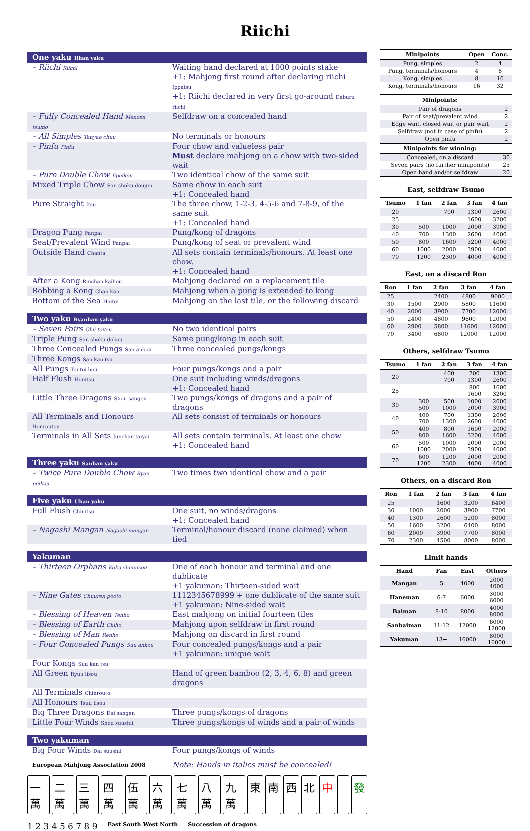Riichi
One yaku Iihan yaku
| – Riichi Riichi | Waiting hand declared at 1000 points stake +1: Mahjong first round after declaring riichi Ippatsu +1: Riichi declared in very first go-around Daburu riichi |
| – Fully Concealed Hand Menzen tsumo | Selfdraw on a concealed hand |
| – All Simples Tanyao chuu | No terminals or honours |
| – Pinfu Pinfu | Four chow and valueless pair Must declare mahjong on a chow with two-sided wait |
| – Pure Double Chow Iipeikou | Two identical chow of the same suit |
| Mixed Triple Chow San shoku doujun | Same chow in each suit +1: Concealed hand |
| Pure Straight Itsu | The three chow, 1-2-3, 4-5-6 and 7-8-9, of the same suit +1: Concealed hand |
| Dragon Pung Fanpai | Pung/kong of dragons |
| Seat/Prevalent Wind Fanpai | Pung/kong of seat or prevalent wind |
| Outside Hand Chanta | All sets contain terminals/honours. At least one chow. +1: Concealed hand |
| After a Kong Rinchan kaihou | Mahjong declared on a replacement tile |
| Robbing a Kong Chan kan | Mahjong when a pung is extended to kong |
| Bottom of the Sea Haitei | Mahjong on the last tile, or the following discard |
Two yaku Ryanhan yaku
| – Seven Pairs Chii toitsu | No two identical pairs |
| Triple Pung San shoku dokou | Same pung/kong in each suit |
| Three Concealed Pungs San ankou | Three concealed pungs/kongs |
| Three Kongs San kan tsu | |
| All Pungs Toi-toi hou | Four pungs/kongs and a pair |
| Half Flush Honitsu | One suit including winds/dragons +1: Concealed hand |
| Little Three Dragons Shou sangen | Two pungs/kongs of dragons and a pair of dragons |
| All Terminals and Honours Honroutou | All sets consist of terminals or honours |
| Terminals in All Sets Junchan taiyai | All sets contain terminals. At least one chow +1: Concealed hand |
Three yaku Sanhan yaku
| – Twice Pure Double Chow Ryan peikou | Two times two identical chow and a pair |
Five yaku Uhan yaku
| Full Flush Chinitsu | One suit, no winds/dragons +1: Concealed hand |
| – Nagashi Mangan Nagashi mangan | Terminal/honour discard (none claimed) when tied |
Yakuman
| – Thirteen Orphans Koku shimusou | One of each honour and terminal and one dublicate +1 yakuman: Thirteen-sided wait |
| – Nine Gates Chuuren pooto | 1112345678999 + one dublicate of the same suit +1 yakuman: Nine-sided wait |
| – Blessing of Heaven Tenho | East mahjong on initial fourteen tiles |
| – Blessing of Earth Chiho | Mahjong upon selfdraw in first round |
| – Blessing of Man Renho | Mahjong on discard in first round |
| – Four Concealed Pungs Suu ankou | Four concealed pungs/kongs and a pair +1 yakuman: unique wait |
| Four Kongs Suu kan tsu | |
| All Green Ryuu iisou | Hand of green bamboo (2, 3, 4, 6, 8) and green dragons |
| All Terminals Chinrouto | |
| All Honours Tsuu iisou | |
| Big Three Dragons Dai sangen | Three pungs/kongs of dragons |
| Little Four Winds Shou suushii | Three pungs/kongs of winds and a pair of winds |
Two yakuman
| Big Four Winds Dai suushii | Four pungs/kongs of winds |
| European Mahjong Association 2008 | Note: Hands in italics must be concealed! |
一萬 二萬 三萬 四萬 伍萬 六萬 七萬 八萬 九萬 東南西北 中 發
1 2 3 4 5 6 7 8 9 East South West North Succession of dragons
| Minipoints | Open | Conc. |
| --- | --- | --- |
| Pung, simples | 2 | 4 |
| Pung, terminals/honours | 4 | 8 |
| Kong, simples | 8 | 16 |
| Kong, terminals/honours | 16 | 32 |
| Minipoints: | |
| --- | --- |
| Pair of dragons | 2 |
| Pair of seat/prevalent wind | 2 |
| Edge wait, closed wait or pair wait | 2 |
| Selfdraw (not in case of pinfu) | 2 |
| Open pinfu | 2 |
| Minipoints for winning: | |
| Concealed, on a discard | 30 |
| Seven pairs (no further minipoints) | 25 |
| Open hand and/or selfdraw | 20 |
East, selfdraw Tsumo
| Tsumo | 1 fan | 2 fan | 3 fan | 4 fan |
| --- | --- | --- | --- | --- |
| 20 | | 700 | 1300 | 2600 |
| 25 | | | 1600 | 3200 |
| 30 | 500 | 1000 | 2000 | 3900 |
| 40 | 700 | 1300 | 2600 | 4000 |
| 50 | 800 | 1600 | 3200 | 4000 |
| 60 | 1000 | 2000 | 3900 | 4000 |
| 70 | 1200 | 2300 | 4000 | 4000 |
East, on a discard Ron
| Ron | 1 fan | 2 fan | 3 fan | 4 fan |
| --- | --- | --- | --- | --- |
| 25 | | 2400 | 4800 | 9600 |
| 30 | 1500 | 2900 | 5800 | 11600 |
| 40 | 2000 | 3900 | 7700 | 12000 |
| 50 | 2400 | 4800 | 9600 | 12000 |
| 60 | 2900 | 5800 | 11600 | 12000 |
| 70 | 3400 | 6800 | 12000 | 12000 |
Others, selfdraw Tsumo
| Tsumo | 1 fan | 2 fan | 3 fan | 4 fan |
| --- | --- | --- | --- | --- |
| 20 | | 400 700 | 700 1300 | 1300 2600 |
| 25 | | | 800 1600 | 1600 3200 |
| 30 | 300 500 | 500 1000 | 1000 2000 | 2000 3900 |
| 40 | 400 700 | 700 1300 | 1300 2600 | 2000 4000 |
| 50 | 400 800 | 800 1600 | 1600 3200 | 2000 4000 |
| 60 | 500 1000 | 1000 2000 | 2000 3900 | 2000 4000 |
| 70 | 600 1200 | 1200 2300 | 2000 4000 | 2000 4000 |
Others, on a discard Ron
| Ron | 1 fan | 2 fan | 3 fan | 4 fan |
| --- | --- | --- | --- | --- |
| 25 | | 1600 | 3200 | 6400 |
| 30 | 1000 | 2000 | 3900 | 7700 |
| 40 | 1300 | 2600 | 5200 | 8000 |
| 50 | 1600 | 3200 | 6400 | 8000 |
| 60 | 2000 | 3900 | 7700 | 8000 |
| 70 | 2300 | 4500 | 8000 | 8000 |
Limit hands
| Hand | Fan | East | Others |
| --- | --- | --- | --- |
| Mangan | 5 | 4000 | 2000 4000 |
| Haneman | 6-7 | 6000 | 3000 6000 |
| Baiman | 8-10 | 8000 | 4000 8000 |
| Sanbaiman | 11-12 | 12000 | 6000 12000 |
| Yakuman | 13+ | 16000 | 8000 16000 |